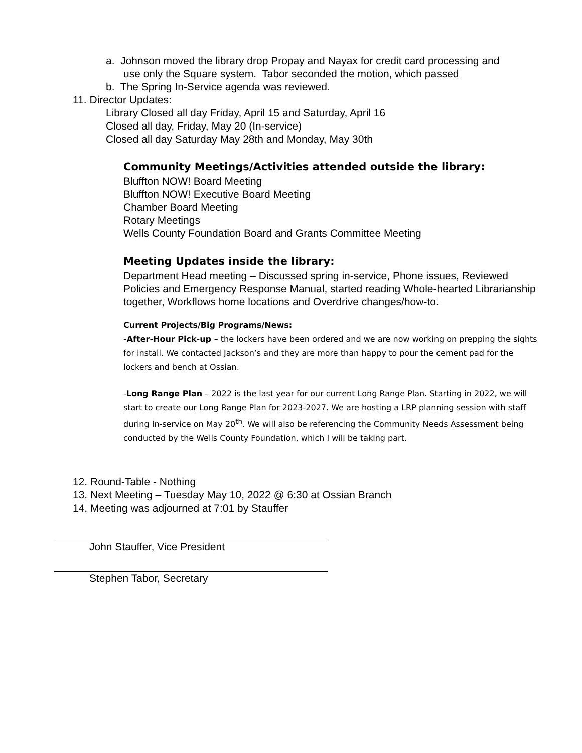a. Johnson moved the library drop Propay and Nayax for credit card processing and
use only the Square system. Tabor seconded the motion, which passed
b. The Spring In-Service agenda was reviewed.
11. Director Updates:
Library Closed all day Friday, April 15 and Saturday, April 16
Closed all day, Friday, May 20 (In-service)
Closed all day Saturday May 28th and Monday, May 30th
Community Meetings/Activities attended outside the library:
Bluffton NOW! Board Meeting
Bluffton NOW! Executive Board Meeting
Chamber Board Meeting
Rotary Meetings
Wells County Foundation Board and Grants Committee Meeting
Meeting Updates inside the library:
Department Head meeting – Discussed spring in-service, Phone issues, Reviewed Policies and Emergency Response Manual, started reading Whole-hearted Librarianship together, Workflows home locations and Overdrive changes/how-to.
Current Projects/Big Programs/News:
-After-Hour Pick-up – the lockers have been ordered and we are now working on prepping the sights for install. We contacted Jackson’s and they are more than happy to pour the cement pad for the lockers and bench at Ossian.
-Long Range Plan – 2022 is the last year for our current Long Range Plan. Starting in 2022, we will start to create our Long Range Plan for 2023-2027. We are hosting a LRP planning session with staff during In-service on May 20<sup>th</sup>. We will also be referencing the Community Needs Assessment being conducted by the Wells County Foundation, which I will be taking part.
12. Round-Table - Nothing
13. Next Meeting – Tuesday May 10, 2022 @ 6:30 at Ossian Branch
14. Meeting was adjourned at 7:01 by Stauffer
John Stauffer, Vice President
Stephen Tabor, Secretary